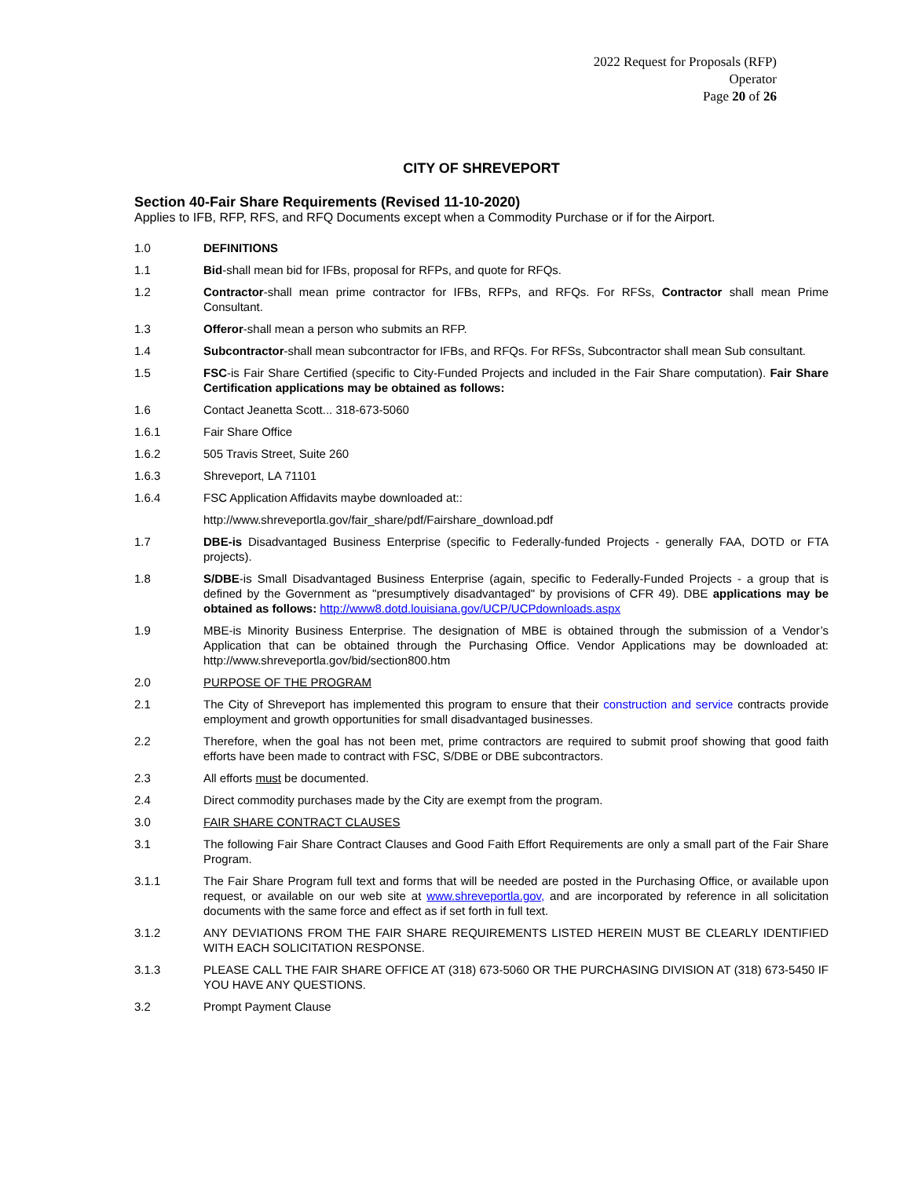2022 Request for Proposals (RFP)
Operator
Page 20 of 26
CITY OF SHREVEPORT
Section 40-Fair Share Requirements (Revised 11-10-2020)
Applies to IFB, RFP, RFS, and RFQ Documents except when a Commodity Purchase or if for the Airport.
1.0 DEFINITIONS
1.1 Bid-shall mean bid for IFBs, proposal for RFPs, and quote for RFQs.
1.2 Contractor-shall mean prime contractor for IFBs, RFPs, and RFQs. For RFSs, Contractor shall mean Prime Consultant.
1.3 Offeror-shall mean a person who submits an RFP.
1.4 Subcontractor-shall mean subcontractor for IFBs, and RFQs. For RFSs, Subcontractor shall mean Sub consultant.
1.5 FSC-is Fair Share Certified (specific to City-Funded Projects and included in the Fair Share computation). Fair Share Certification applications may be obtained as follows:
1.6 Contact Jeanetta Scott... 318-673-5060
1.6.1 Fair Share Office
1.6.2 505 Travis Street, Suite 260
1.6.3 Shreveport, LA 71101
1.6.4 FSC Application Affidavits maybe downloaded at::
http://www.shreveportla.gov/fair_share/pdf/Fairshare_download.pdf
1.7 DBE-is Disadvantaged Business Enterprise (specific to Federally-funded Projects - generally FAA, DOTD or FTA projects).
1.8 S/DBE-is Small Disadvantaged Business Enterprise (again, specific to Federally-Funded Projects - a group that is defined by the Government as "presumptively disadvantaged" by provisions of CFR 49). DBE applications may be obtained as follows: http://www8.dotd.louisiana.gov/UCP/UCPdownloads.aspx
1.9 MBE-is Minority Business Enterprise. The designation of MBE is obtained through the submission of a Vendor’s Application that can be obtained through the Purchasing Office. Vendor Applications may be downloaded at: http://www.shreveportla.gov/bid/section800.htm
2.0 PURPOSE OF THE PROGRAM
2.1 The City of Shreveport has implemented this program to ensure that their construction and service contracts provide employment and growth opportunities for small disadvantaged businesses.
2.2 Therefore, when the goal has not been met, prime contractors are required to submit proof showing that good faith efforts have been made to contract with FSC, S/DBE or DBE subcontractors.
2.3 All efforts must be documented.
2.4 Direct commodity purchases made by the City are exempt from the program.
3.0 FAIR SHARE CONTRACT CLAUSES
3.1 The following Fair Share Contract Clauses and Good Faith Effort Requirements are only a small part of the Fair Share Program.
3.1.1 The Fair Share Program full text and forms that will be needed are posted in the Purchasing Office, or available upon request, or available on our web site at www.shreveportla.gov, and are incorporated by reference in all solicitation documents with the same force and effect as if set forth in full text.
3.1.2 ANY DEVIATIONS FROM THE FAIR SHARE REQUIREMENTS LISTED HEREIN MUST BE CLEARLY IDENTIFIED WITH EACH SOLICITATION RESPONSE.
3.1.3 PLEASE CALL THE FAIR SHARE OFFICE AT (318) 673-5060 OR THE PURCHASING DIVISION AT (318) 673-5450 IF YOU HAVE ANY QUESTIONS.
3.2 Prompt Payment Clause